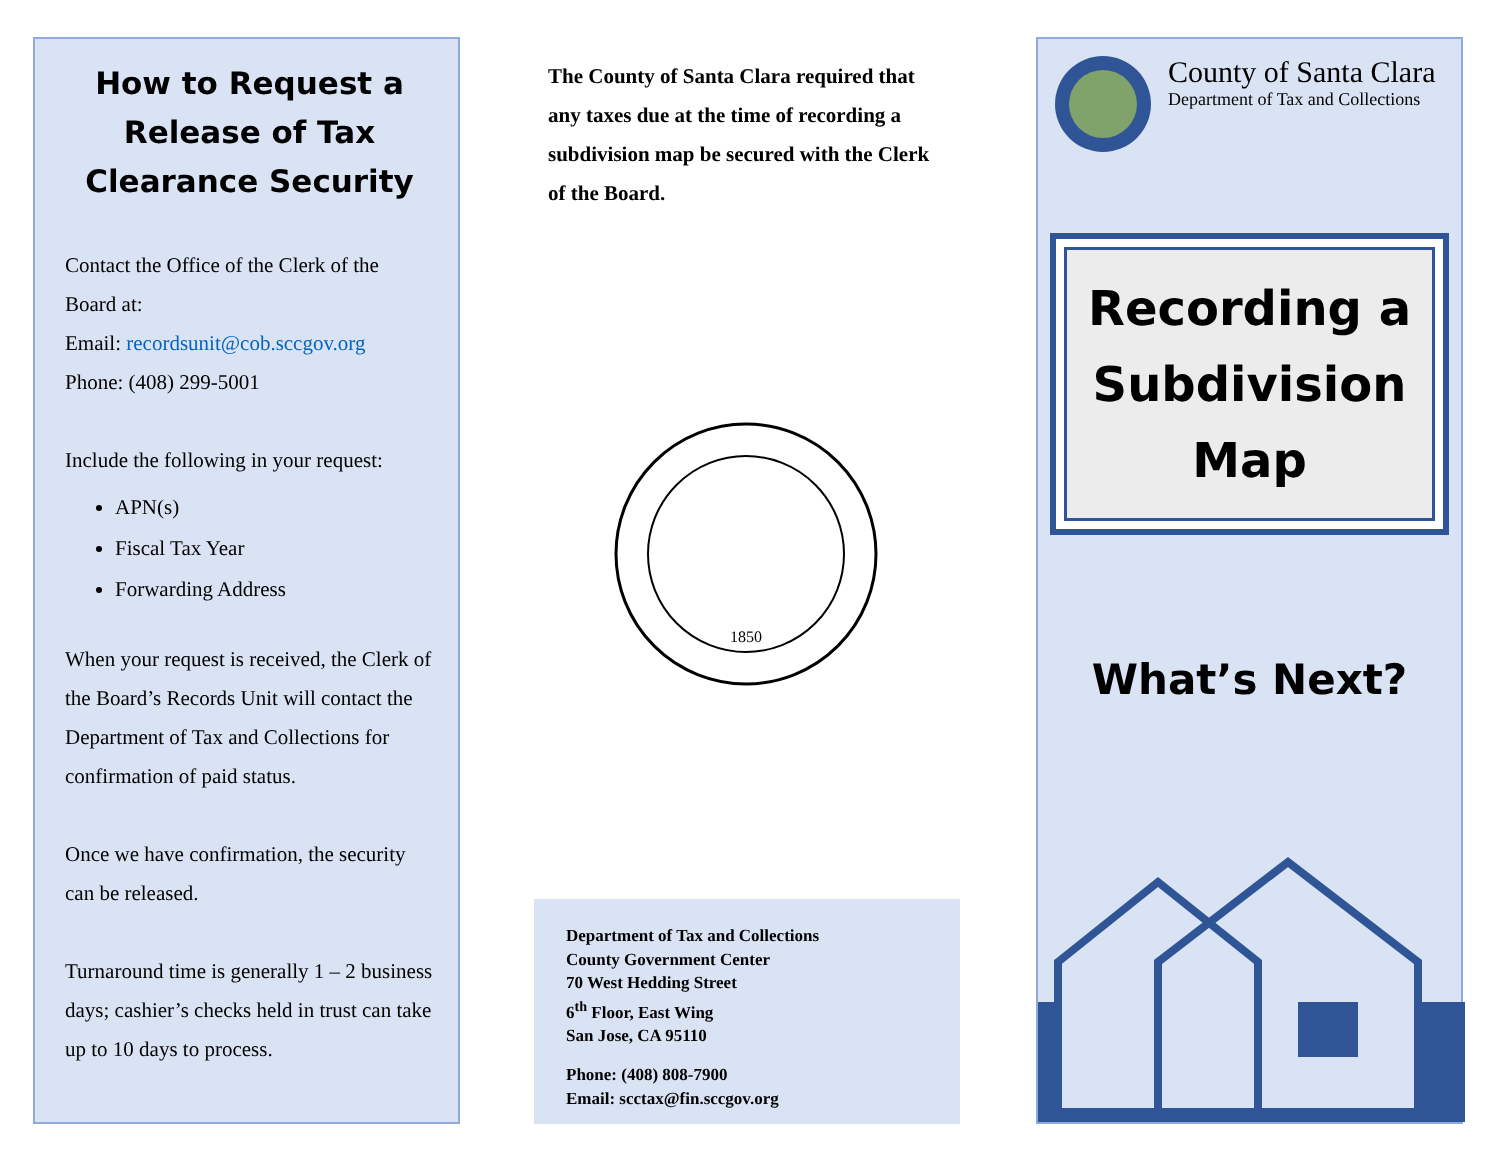How to Request a Release of Tax Clearance Security
Contact the Office of the Clerk of the Board at:
Email: recordsunit@cob.sccgov.org
Phone: (408) 299-5001
Include the following in your request:
APN(s)
Fiscal Tax Year
Forwarding Address
When your request is received, the Clerk of the Board’s Records Unit will contact the Department of Tax and Collections for confirmation of paid status.
Once we have confirmation, the security can be released.
Turnaround time is generally 1 – 2 business days; cashier’s checks held in trust can take up to 10 days to process.
The County of Santa Clara required that any taxes due at the time of recording a subdivision map be secured with the Clerk of the Board.
1850
Department of Tax and Collections
County Government Center
70 West Hedding Street
6<sup>th</sup> Floor, East Wing
San Jose, CA 95110
Phone: (408) 808-7900
Email: scctax@fin.sccgov.org
County of Santa Clara
Department of Tax and Collections
Recording a Subdivision Map
What’s Next?